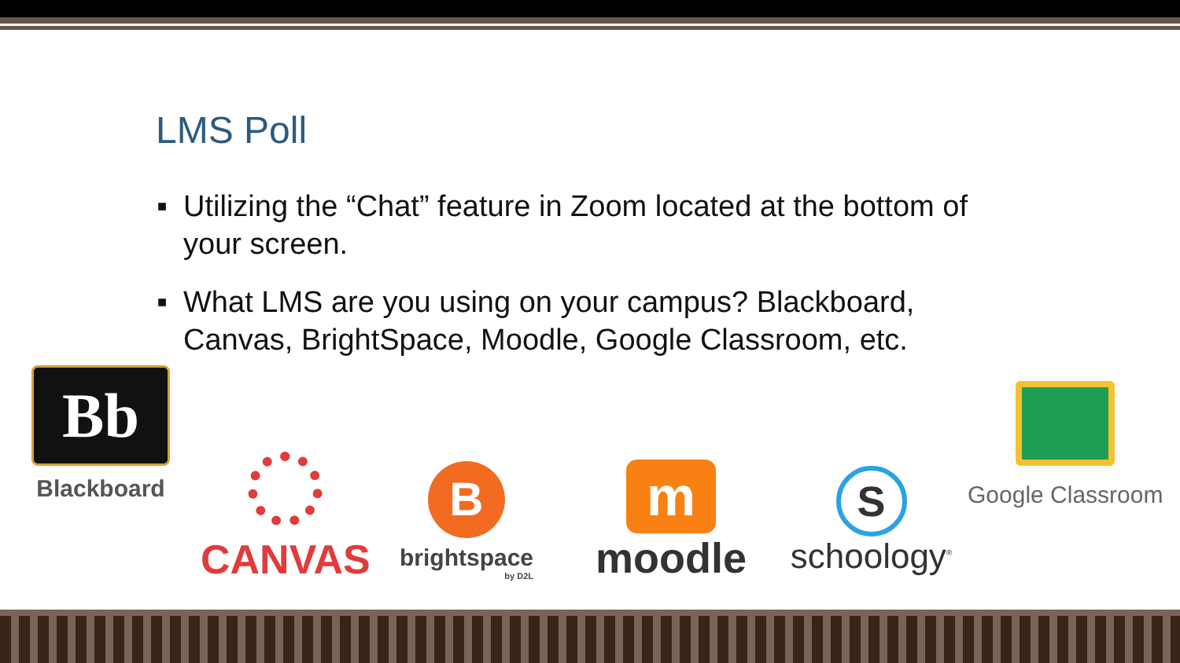LMS Poll
■ Utilizing the “Chat” feature in Zoom located at the bottom of your screen.
■ What LMS are you using on your campus? Blackboard, Canvas, BrightSpace, Moodle, Google Classroom, etc.
Bb
Blackboard
CANVAS
B
brightspace
by D2L
m
moodle
S
schoology<sup>®</sup>
Google Classroom